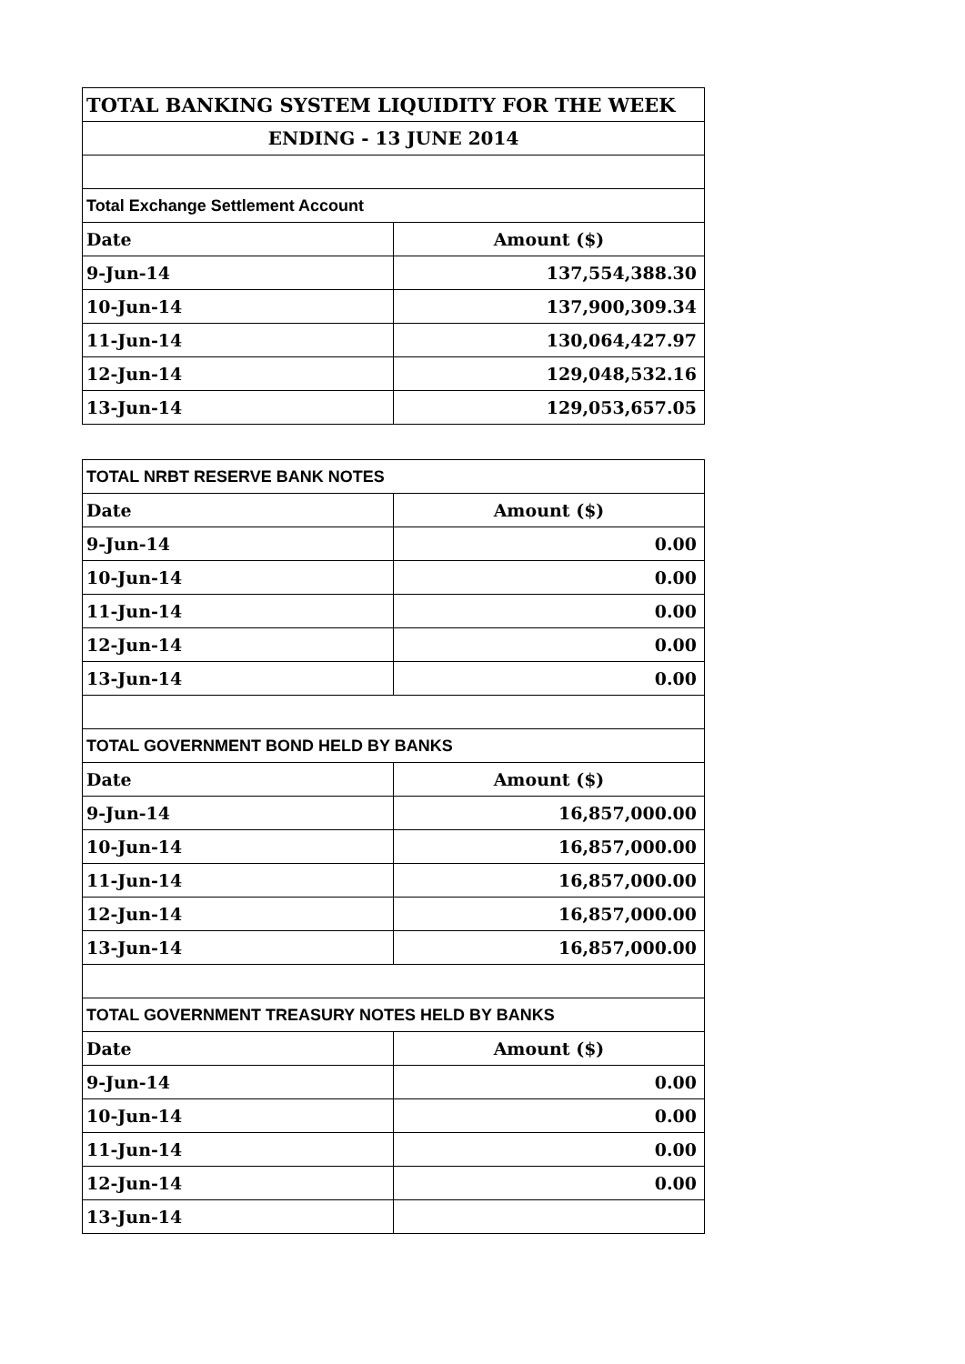| TOTAL BANKING SYSTEM LIQUIDITY FOR THE WEEK | |
| ENDING - 13 JUNE 2014 | |
| Total Exchange Settlement Account | |
| Date | Amount ($) |
| 9-Jun-14 | 137,554,388.30 |
| 10-Jun-14 | 137,900,309.34 |
| 11-Jun-14 | 130,064,427.97 |
| 12-Jun-14 | 129,048,532.16 |
| 13-Jun-14 | 129,053,657.05 |
| TOTAL NRBT RESERVE BANK NOTES | |
| Date | Amount ($) |
| 9-Jun-14 | 0.00 |
| 10-Jun-14 | 0.00 |
| 11-Jun-14 | 0.00 |
| 12-Jun-14 | 0.00 |
| 13-Jun-14 | 0.00 |
| TOTAL GOVERNMENT BOND HELD BY BANKS | |
| Date | Amount ($) |
| 9-Jun-14 | 16,857,000.00 |
| 10-Jun-14 | 16,857,000.00 |
| 11-Jun-14 | 16,857,000.00 |
| 12-Jun-14 | 16,857,000.00 |
| 13-Jun-14 | 16,857,000.00 |
| TOTAL GOVERNMENT TREASURY NOTES HELD BY BANKS | |
| Date | Amount ($) |
| 9-Jun-14 | 0.00 |
| 10-Jun-14 | 0.00 |
| 11-Jun-14 | 0.00 |
| 12-Jun-14 | 0.00 |
| 13-Jun-14 | |